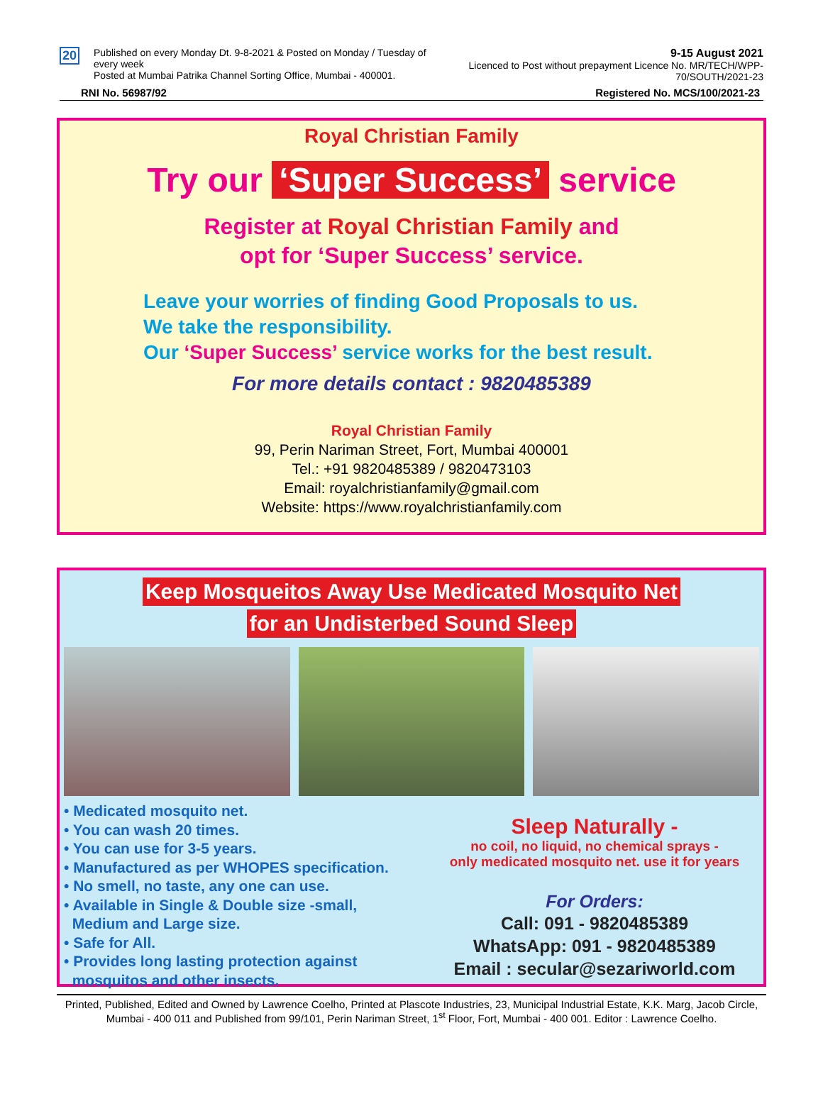20
Published on every Monday Dt. 9-8-2021 & Posted on Monday / Tuesday of every week
Posted at Mumbai Patrika Channel Sorting Office, Mumbai - 400001.
9-15 August 2021
Licenced to Post without prepayment Licence No. MR/TECH/WPP-70/SOUTH/2021-23
RNI No. 56987/92 Registered No. MCS/100/2021-23
Royal Christian Family
Try our ‘Super Success’ service
Register at Royal Christian Family and
opt for ‘Super Success’ service.
Leave your worries of finding Good Proposals to us.
We take the responsibility.
Our ‘Super Success’ service works for the best result.
For more details contact : 9820485389
Royal Christian Family
99, Perin Nariman Street, Fort, Mumbai 400001
Tel.: +91 9820485389 / 9820473103
Email: royalchristianfamily@gmail.com
Website: https://www.royalchristianfamily.com
Keep Mosqueitos Away Use Medicated Mosquito Net
for an Undisterbed Sound Sleep
• Medicated mosquito net.
• You can wash 20 times.
• You can use for 3-5 years.
• Manufactured as per WHOPES specification.
• No smell, no taste, any one can use.
• Available in Single & Double size -small,
Medium and Large size.
• Safe for All.
• Provides long lasting protection against
mosquitos and other insects.
Sleep Naturally -
no coil, no liquid, no chemical sprays -
only medicated mosquito net. use it for years
For Orders:
Call: 091 - 9820485389
WhatsApp: 091 - 9820485389
Email : secular@sezariworld.com
Printed, Published, Edited and Owned by Lawrence Coelho, Printed at Plascote Industries, 23, Municipal Industrial Estate, K.K. Marg, Jacob Circle, Mumbai - 400 011 and Published from 99/101, Perin Nariman Street, 1<sup>st</sup> Floor, Fort, Mumbai - 400 001. Editor : Lawrence Coelho.